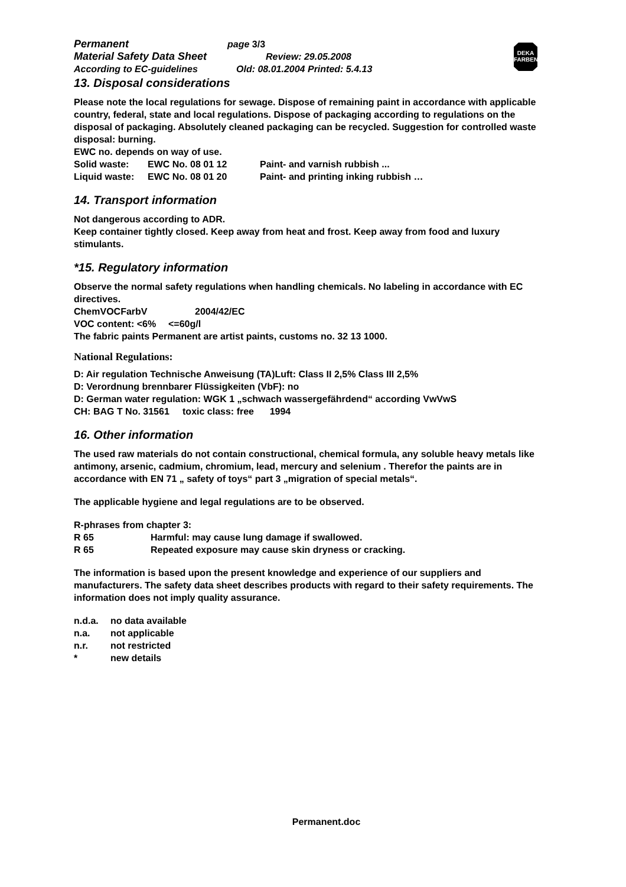DEKA
FARBEN
Permanent page 3/3
Material Safety Data Sheet Review: 29.05.2008
According to EC-guidelines Old: 08.01.2004 Printed: 5.4.13
13. Disposal considerations
Please note the local regulations for sewage. Dispose of remaining paint in accordance with applicable country, federal, state and local regulations. Dispose of packaging according to regulations on the disposal of packaging. Absolutely cleaned packaging can be recycled. Suggestion for controlled waste disposal: burning.
EWC no. depends on way of use.
Solid waste: EWC No. 08 01 12 Paint- and varnish rubbish ...
Liquid waste: EWC No. 08 01 20 Paint- and printing inking rubbish …
14. Transport information
Not dangerous according to ADR.
Keep container tightly closed. Keep away from heat and frost. Keep away from food and luxury stimulants.
*15. Regulatory information
Observe the normal safety regulations when handling chemicals. No labeling in accordance with EC directives.
ChemVOCFarbV 2004/42/EC
VOC content: <6% <=60g/l
The fabric paints Permanent are artist paints, customs no. 32 13 1000.
National Regulations:
D: Air regulation Technische Anweisung (TA)Luft: Class II 2,5% Class III 2,5%
D: Verordnung brennbarer Flüssigkeiten (VbF): no
D: German water regulation: WGK 1 „schwach wassergefährdend“ according VwVwS
CH: BAG T No. 31561 toxic class: free 1994
16. Other information
The used raw materials do not contain constructional, chemical formula, any soluble heavy metals like antimony, arsenic, cadmium, chromium, lead, mercury and selenium . Therefor the paints are in accordance with EN 71 „ safety of toys“ part 3 „migration of special metals“.
The applicable hygiene and legal regulations are to be observed.
R-phrases from chapter 3:
R 65 Harmful: may cause lung damage if swallowed.
R 65 Repeated exposure may cause skin dryness or cracking.
The information is based upon the present knowledge and experience of our suppliers and manufacturers. The safety data sheet describes products with regard to their safety requirements. The information does not imply quality assurance.
n.d.a. no data available
n.a. not applicable
n.r. not restricted
* new details
Permanent.doc